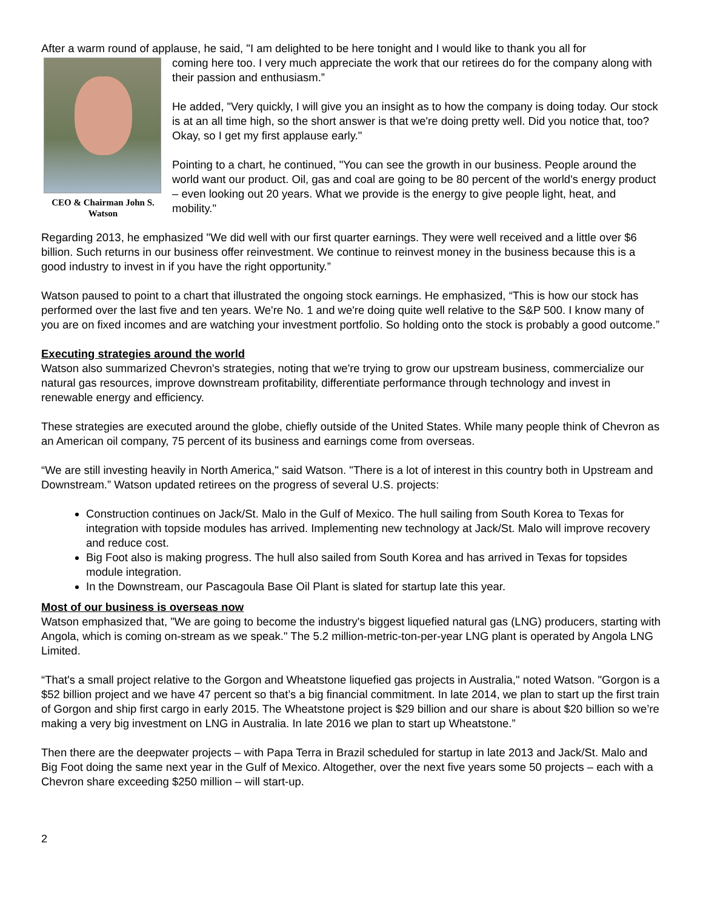After a warm round of applause, he said, "I am delighted to be here tonight and I would like to thank you all for
CEO & Chairman John S. Watson
coming here too. I very much appreciate the work that our retirees do for the company along with their passion and enthusiasm.”
He added, "Very quickly, I will give you an insight as to how the company is doing today. Our stock is at an all time high, so the short answer is that we're doing pretty well. Did you notice that, too? Okay, so I get my first applause early."
Pointing to a chart, he continued, "You can see the growth in our business. People around the world want our product. Oil, gas and coal are going to be 80 percent of the world's energy product – even looking out 20 years. What we provide is the energy to give people light, heat, and mobility."
Regarding 2013, he emphasized "We did well with our first quarter earnings. They were well received and a little over $6 billion. Such returns in our business offer reinvestment. We continue to reinvest money in the business because this is a good industry to invest in if you have the right opportunity.”
Watson paused to point to a chart that illustrated the ongoing stock earnings. He emphasized, “This is how our stock has performed over the last five and ten years. We're No. 1 and we're doing quite well relative to the S&P 500. I know many of you are on fixed incomes and are watching your investment portfolio. So holding onto the stock is probably a good outcome.”
Executing strategies around the world
Watson also summarized Chevron's strategies, noting that we're trying to grow our upstream business, commercialize our natural gas resources, improve downstream profitability, differentiate performance through technology and invest in renewable energy and efficiency.
These strategies are executed around the globe, chiefly outside of the United States. While many people think of Chevron as an American oil company, 75 percent of its business and earnings come from overseas.
“We are still investing heavily in North America," said Watson. "There is a lot of interest in this country both in Upstream and Downstream.” Watson updated retirees on the progress of several U.S. projects:
Construction continues on Jack/St. Malo in the Gulf of Mexico. The hull sailing from South Korea to Texas for integration with topside modules has arrived. Implementing new technology at Jack/St. Malo will improve recovery and reduce cost.
Big Foot also is making progress. The hull also sailed from South Korea and has arrived in Texas for topsides module integration.
In the Downstream, our Pascagoula Base Oil Plant is slated for startup late this year.
Most of our business is overseas now
Watson emphasized that, "We are going to become the industry's biggest liquefied natural gas (LNG) producers, starting with Angola, which is coming on-stream as we speak." The 5.2 million-metric-ton-per-year LNG plant is operated by Angola LNG Limited.
“That's a small project relative to the Gorgon and Wheatstone liquefied gas projects in Australia," noted Watson. "Gorgon is a $52 billion project and we have 47 percent so that’s a big financial commitment. In late 2014, we plan to start up the first train of Gorgon and ship first cargo in early 2015. The Wheatstone project is $29 billion and our share is about $20 billion so we’re making a very big investment on LNG in Australia. In late 2016 we plan to start up Wheatstone.”
Then there are the deepwater projects – with Papa Terra in Brazil scheduled for startup in late 2013 and Jack/St. Malo and Big Foot doing the same next year in the Gulf of Mexico. Altogether, over the next five years some 50 projects – each with a Chevron share exceeding $250 million – will start-up.
2